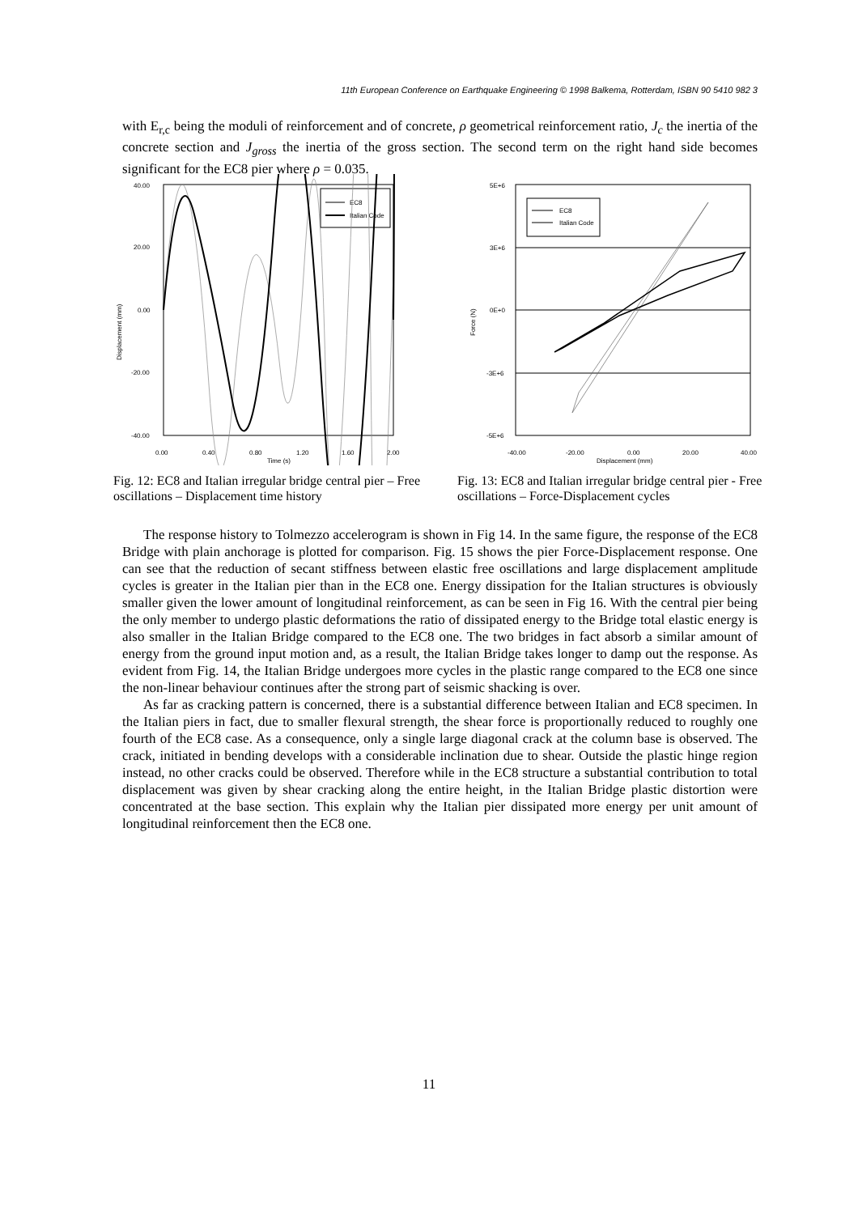11th European Conference on Earthquake Engineering © 1998 Balkema, Rotterdam, ISBN 90 5410 982 3
with E<sub>r,c</sub> being the moduli of reinforcement and of concrete, ρ geometrical reinforcement ratio, J<sub>c</sub> the inertia of the concrete section and J<sub>gross</sub> the inertia of the gross section. The second term on the right hand side becomes significant for the EC8 pier where ρ = 0.035.
40.00
20.00
0.00
-20.00
-40.00
0.00
0.40
0.80
1.20
1.60
2.00
Time (s)
Displacement (mm)
EC8
Italian Code
Fig. 12: EC8 and Italian irregular bridge central pier – Free oscillations – Displacement time history
5E+6
3E+6
0E+0
-3E+6
-5E+6
-40.00
-20.00
0.00
20.00
40.00
Displacement (mm)
Force (N)
EC8
Italian Code
Fig. 13: EC8 and Italian irregular bridge central pier - Free oscillations – Force-Displacement cycles
The response history to Tolmezzo accelerogram is shown in Fig 14. In the same figure, the response of the EC8 Bridge with plain anchorage is plotted for comparison. Fig. 15 shows the pier Force-Displacement response. One can see that the reduction of secant stiffness between elastic free oscillations and large displacement amplitude cycles is greater in the Italian pier than in the EC8 one. Energy dissipation for the Italian structures is obviously smaller given the lower amount of longitudinal reinforcement, as can be seen in Fig 16. With the central pier being the only member to undergo plastic deformations the ratio of dissipated energy to the Bridge total elastic energy is also smaller in the Italian Bridge compared to the EC8 one. The two bridges in fact absorb a similar amount of energy from the ground input motion and, as a result, the Italian Bridge takes longer to damp out the response. As evident from Fig. 14, the Italian Bridge undergoes more cycles in the plastic range compared to the EC8 one since the non-linear behaviour continues after the strong part of seismic shacking is over.
As far as cracking pattern is concerned, there is a substantial difference between Italian and EC8 specimen. In the Italian piers in fact, due to smaller flexural strength, the shear force is proportionally reduced to roughly one fourth of the EC8 case. As a consequence, only a single large diagonal crack at the column base is observed. The crack, initiated in bending develops with a considerable inclination due to shear. Outside the plastic hinge region instead, no other cracks could be observed. Therefore while in the EC8 structure a substantial contribution to total displacement was given by shear cracking along the entire height, in the Italian Bridge plastic distortion were concentrated at the base section. This explain why the Italian pier dissipated more energy per unit amount of longitudinal reinforcement then the EC8 one.
11